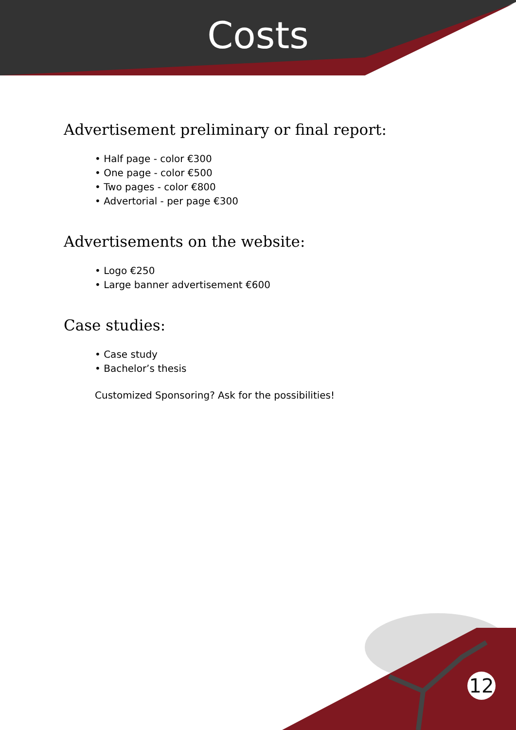Costs
Advertisement preliminary or final report:
• Half page - color €300
• One page - color €500
• Two pages - color €800
• Advertorial - per page €300
Advertisements on the website:
• Logo €250
• Large banner advertisement €600
Case studies:
• Case study
• Bachelor’s thesis
Customized Sponsoring? Ask for the possibilities!
12